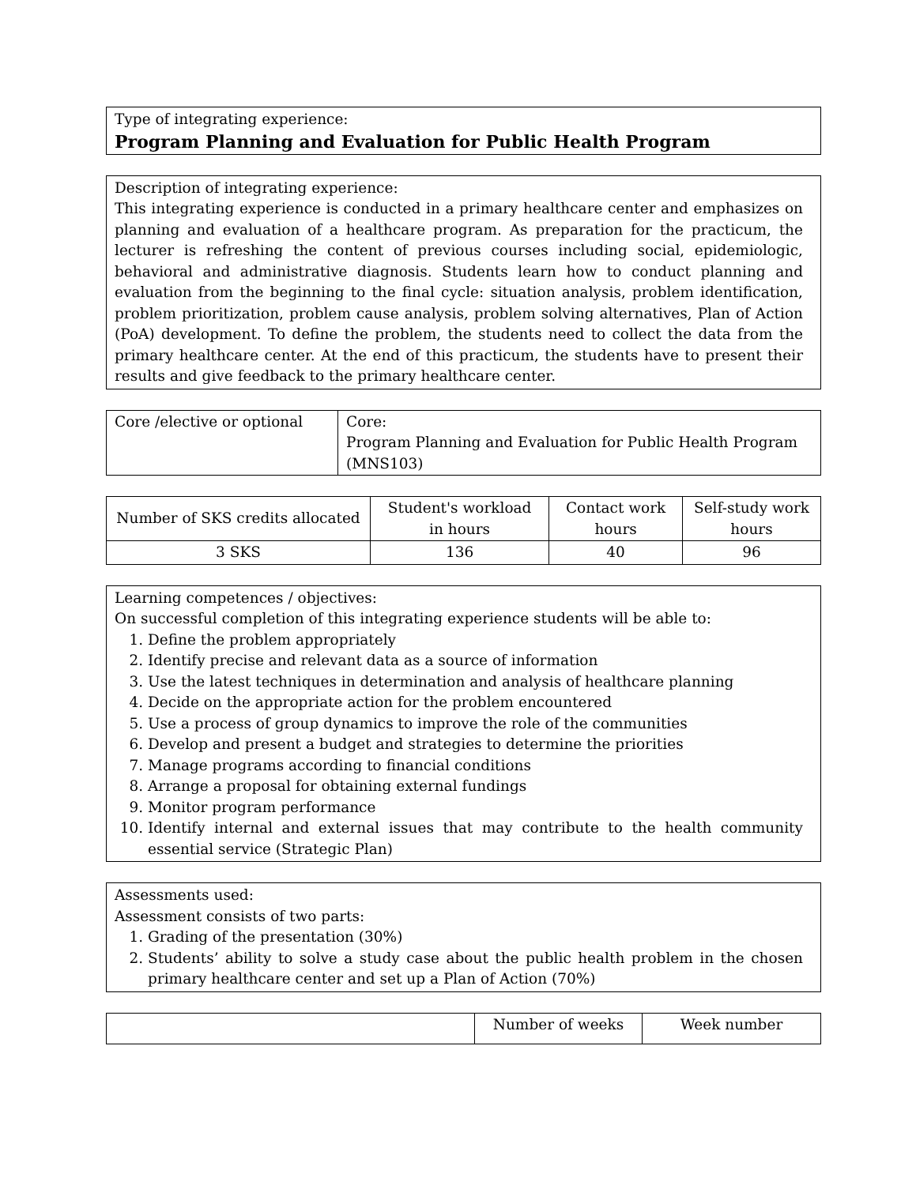Type of integrating experience:
Program Planning and Evaluation for Public Health Program
Description of integrating experience:
This integrating experience is conducted in a primary healthcare center and emphasizes on planning and evaluation of a healthcare program. As preparation for the practicum, the lecturer is refreshing the content of previous courses including social, epidemiologic, behavioral and administrative diagnosis. Students learn how to conduct planning and evaluation from the beginning to the final cycle: situation analysis, problem identification, problem prioritization, problem cause analysis, problem solving alternatives, Plan of Action (PoA) development. To define the problem, the students need to collect the data from the primary healthcare center. At the end of this practicum, the students have to present their results and give feedback to the primary healthcare center.
| Core /elective or optional | Core: Program Planning and Evaluation for Public Health Program (MNS103) |
| Number of SKS credits allocated | Student's workload in hours | Contact work hours | Self-study work hours |
| --- | --- | --- | --- |
| 3 SKS | 136 | 40 | 96 |
Learning competences / objectives:
On successful completion of this integrating experience students will be able to:
1. Define the problem appropriately
2. Identify precise and relevant data as a source of information
3. Use the latest techniques in determination and analysis of healthcare planning
4. Decide on the appropriate action for the problem encountered
5. Use a process of group dynamics to improve the role of the communities
6. Develop and present a budget and strategies to determine the priorities
7. Manage programs according to financial conditions
8. Arrange a proposal for obtaining external fundings
9. Monitor program performance
10. Identify internal and external issues that may contribute to the health community essential service (Strategic Plan)
Assessments used:
Assessment consists of two parts:
1. Grading of the presentation (30%)
2. Students’ ability to solve a study case about the public health problem in the chosen primary healthcare center and set up a Plan of Action (70%)
| | Number of weeks | Week number |